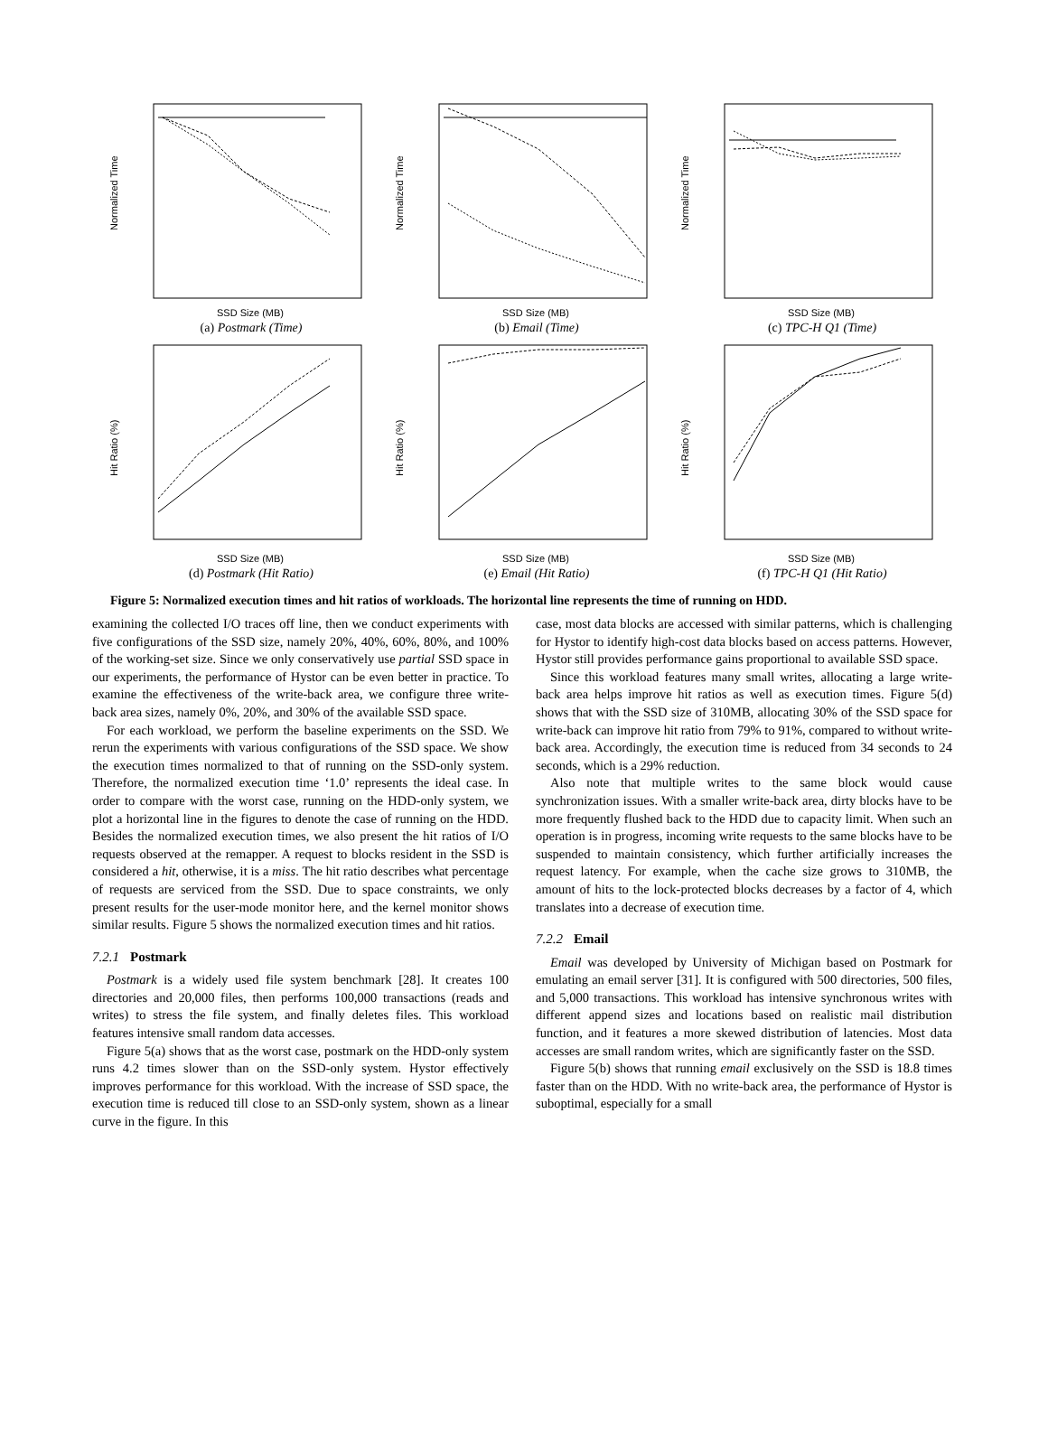Normalized Time
SSD Size (MB)
(a) Postmark (Time)
Normalized Time
SSD Size (MB)
(b) Email (Time)
Normalized Time
SSD Size (MB)
(c) TPC-H Q1 (Time)
Hit Ratio (%)
SSD Size (MB)
(d) Postmark (Hit Ratio)
Hit Ratio (%)
SSD Size (MB)
(e) Email (Hit Ratio)
Hit Ratio (%)
SSD Size (MB)
(f) TPC-H Q1 (Hit Ratio)
Figure 5: Normalized execution times and hit ratios of workloads. The horizontal line represents the time of running on HDD.
examining the collected I/O traces off line, then we conduct experiments with five configurations of the SSD size, namely 20%, 40%, 60%, 80%, and 100% of the working-set size. Since we only conservatively use partial SSD space in our experiments, the performance of Hystor can be even better in practice. To examine the effectiveness of the write-back area, we configure three write-back area sizes, namely 0%, 20%, and 30% of the available SSD space.
For each workload, we perform the baseline experiments on the SSD. We rerun the experiments with various configurations of the SSD space. We show the execution times normalized to that of running on the SSD-only system. Therefore, the normalized execution time ‘1.0’ represents the ideal case. In order to compare with the worst case, running on the HDD-only system, we plot a horizontal line in the figures to denote the case of running on the HDD. Besides the normalized execution times, we also present the hit ratios of I/O requests observed at the remapper. A request to blocks resident in the SSD is considered a hit, otherwise, it is a miss. The hit ratio describes what percentage of requests are serviced from the SSD. Due to space constraints, we only present results for the user-mode monitor here, and the kernel monitor shows similar results. Figure 5 shows the normalized execution times and hit ratios.
7.2.1 Postmark
Postmark is a widely used file system benchmark [28]. It creates 100 directories and 20,000 files, then performs 100,000 transactions (reads and writes) to stress the file system, and finally deletes files. This workload features intensive small random data accesses.
Figure 5(a) shows that as the worst case, postmark on the HDD-only system runs 4.2 times slower than on the SSD-only system. Hystor effectively improves performance for this workload. With the increase of SSD space, the execution time is reduced till close to an SSD-only system, shown as a linear curve in the figure. In this
case, most data blocks are accessed with similar patterns, which is challenging for Hystor to identify high-cost data blocks based on access patterns. However, Hystor still provides performance gains proportional to available SSD space.
Since this workload features many small writes, allocating a large write-back area helps improve hit ratios as well as execution times. Figure 5(d) shows that with the SSD size of 310MB, allocating 30% of the SSD space for write-back can improve hit ratio from 79% to 91%, compared to without write-back area. Accordingly, the execution time is reduced from 34 seconds to 24 seconds, which is a 29% reduction.
Also note that multiple writes to the same block would cause synchronization issues. With a smaller write-back area, dirty blocks have to be more frequently flushed back to the HDD due to capacity limit. When such an operation is in progress, incoming write requests to the same blocks have to be suspended to maintain consistency, which further artificially increases the request latency. For example, when the cache size grows to 310MB, the amount of hits to the lock-protected blocks decreases by a factor of 4, which translates into a decrease of execution time.
7.2.2 Email
Email was developed by University of Michigan based on Postmark for emulating an email server [31]. It is configured with 500 directories, 500 files, and 5,000 transactions. This workload has intensive synchronous writes with different append sizes and locations based on realistic mail distribution function, and it features a more skewed distribution of latencies. Most data accesses are small random writes, which are significantly faster on the SSD.
Figure 5(b) shows that running email exclusively on the SSD is 18.8 times faster than on the HDD. With no write-back area, the performance of Hystor is suboptimal, especially for a small